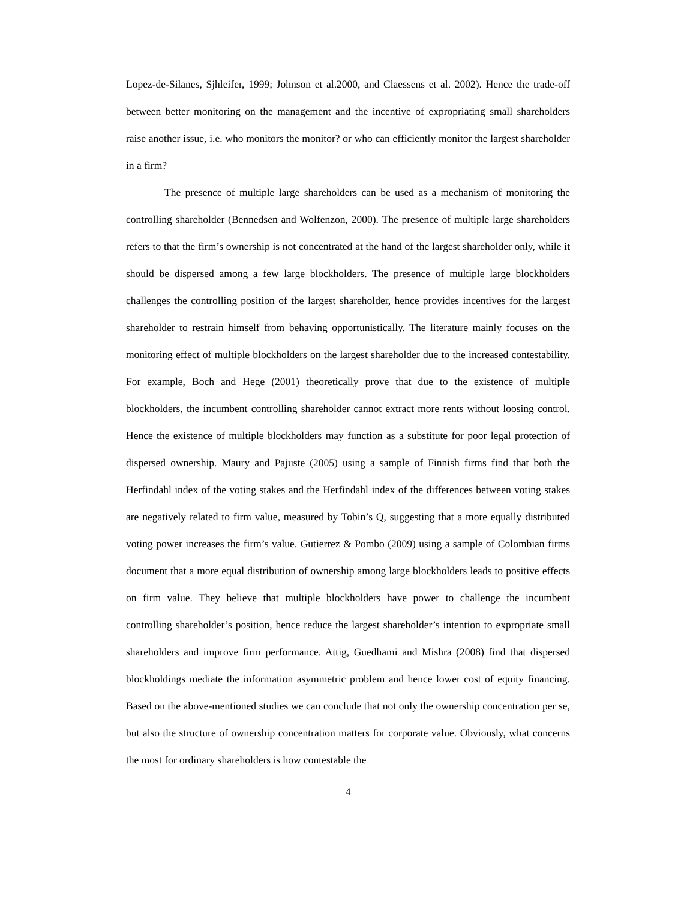Lopez-de-Silanes, Sjhleifer, 1999; Johnson et al.2000, and Claessens et al. 2002). Hence the trade-off between better monitoring on the management and the incentive of expropriating small shareholders raise another issue, i.e. who monitors the monitor? or who can efficiently monitor the largest shareholder in a firm?
The presence of multiple large shareholders can be used as a mechanism of monitoring the controlling shareholder (Bennedsen and Wolfenzon, 2000). The presence of multiple large shareholders refers to that the firm’s ownership is not concentrated at the hand of the largest shareholder only, while it should be dispersed among a few large blockholders. The presence of multiple large blockholders challenges the controlling position of the largest shareholder, hence provides incentives for the largest shareholder to restrain himself from behaving opportunistically. The literature mainly focuses on the monitoring effect of multiple blockholders on the largest shareholder due to the increased contestability. For example, Boch and Hege (2001) theoretically prove that due to the existence of multiple blockholders, the incumbent controlling shareholder cannot extract more rents without loosing control. Hence the existence of multiple blockholders may function as a substitute for poor legal protection of dispersed ownership. Maury and Pajuste (2005) using a sample of Finnish firms find that both the Herfindahl index of the voting stakes and the Herfindahl index of the differences between voting stakes are negatively related to firm value, measured by Tobin’s Q, suggesting that a more equally distributed voting power increases the firm’s value. Gutierrez & Pombo (2009) using a sample of Colombian firms document that a more equal distribution of ownership among large blockholders leads to positive effects on firm value. They believe that multiple blockholders have power to challenge the incumbent controlling shareholder’s position, hence reduce the largest shareholder’s intention to expropriate small shareholders and improve firm performance. Attig, Guedhami and Mishra (2008) find that dispersed blockholdings mediate the information asymmetric problem and hence lower cost of equity financing. Based on the above-mentioned studies we can conclude that not only the ownership concentration per se, but also the structure of ownership concentration matters for corporate value. Obviously, what concerns the most for ordinary shareholders is how contestable the
4